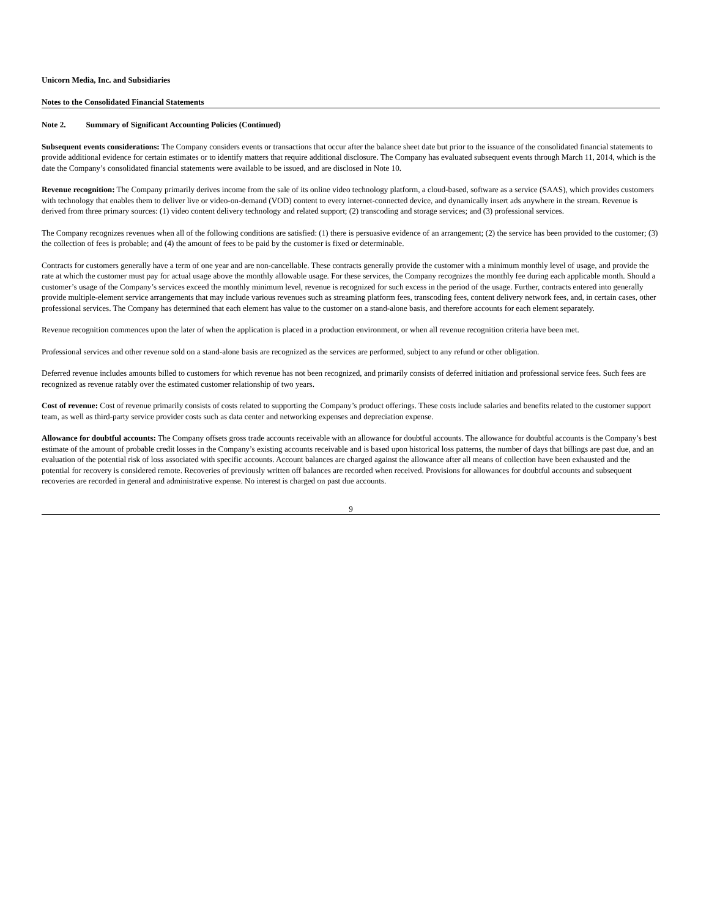Unicorn Media, Inc. and Subsidiaries
Notes to the Consolidated Financial Statements
Note 2. Summary of Significant Accounting Policies (Continued)
Subsequent events considerations: The Company considers events or transactions that occur after the balance sheet date but prior to the issuance of the consolidated financial statements to provide additional evidence for certain estimates or to identify matters that require additional disclosure. The Company has evaluated subsequent events through March 11, 2014, which is the date the Company’s consolidated financial statements were available to be issued, and are disclosed in Note 10.
Revenue recognition: The Company primarily derives income from the sale of its online video technology platform, a cloud-based, software as a service (SAAS), which provides customers with technology that enables them to deliver live or video-on-demand (VOD) content to every internet-connected device, and dynamically insert ads anywhere in the stream. Revenue is derived from three primary sources: (1) video content delivery technology and related support; (2) transcoding and storage services; and (3) professional services.
The Company recognizes revenues when all of the following conditions are satisfied: (1) there is persuasive evidence of an arrangement; (2) the service has been provided to the customer; (3) the collection of fees is probable; and (4) the amount of fees to be paid by the customer is fixed or determinable.
Contracts for customers generally have a term of one year and are non-cancellable. These contracts generally provide the customer with a minimum monthly level of usage, and provide the rate at which the customer must pay for actual usage above the monthly allowable usage. For these services, the Company recognizes the monthly fee during each applicable month. Should a customer’s usage of the Company’s services exceed the monthly minimum level, revenue is recognized for such excess in the period of the usage. Further, contracts entered into generally provide multiple-element service arrangements that may include various revenues such as streaming platform fees, transcoding fees, content delivery network fees, and, in certain cases, other professional services. The Company has determined that each element has value to the customer on a stand-alone basis, and therefore accounts for each element separately.
Revenue recognition commences upon the later of when the application is placed in a production environment, or when all revenue recognition criteria have been met.
Professional services and other revenue sold on a stand-alone basis are recognized as the services are performed, subject to any refund or other obligation.
Deferred revenue includes amounts billed to customers for which revenue has not been recognized, and primarily consists of deferred initiation and professional service fees. Such fees are recognized as revenue ratably over the estimated customer relationship of two years.
Cost of revenue: Cost of revenue primarily consists of costs related to supporting the Company’s product offerings. These costs include salaries and benefits related to the customer support team, as well as third-party service provider costs such as data center and networking expenses and depreciation expense.
Allowance for doubtful accounts: The Company offsets gross trade accounts receivable with an allowance for doubtful accounts. The allowance for doubtful accounts is the Company’s best estimate of the amount of probable credit losses in the Company’s existing accounts receivable and is based upon historical loss patterns, the number of days that billings are past due, and an evaluation of the potential risk of loss associated with specific accounts. Account balances are charged against the allowance after all means of collection have been exhausted and the potential for recovery is considered remote. Recoveries of previously written off balances are recorded when received. Provisions for allowances for doubtful accounts and subsequent recoveries are recorded in general and administrative expense. No interest is charged on past due accounts.
9